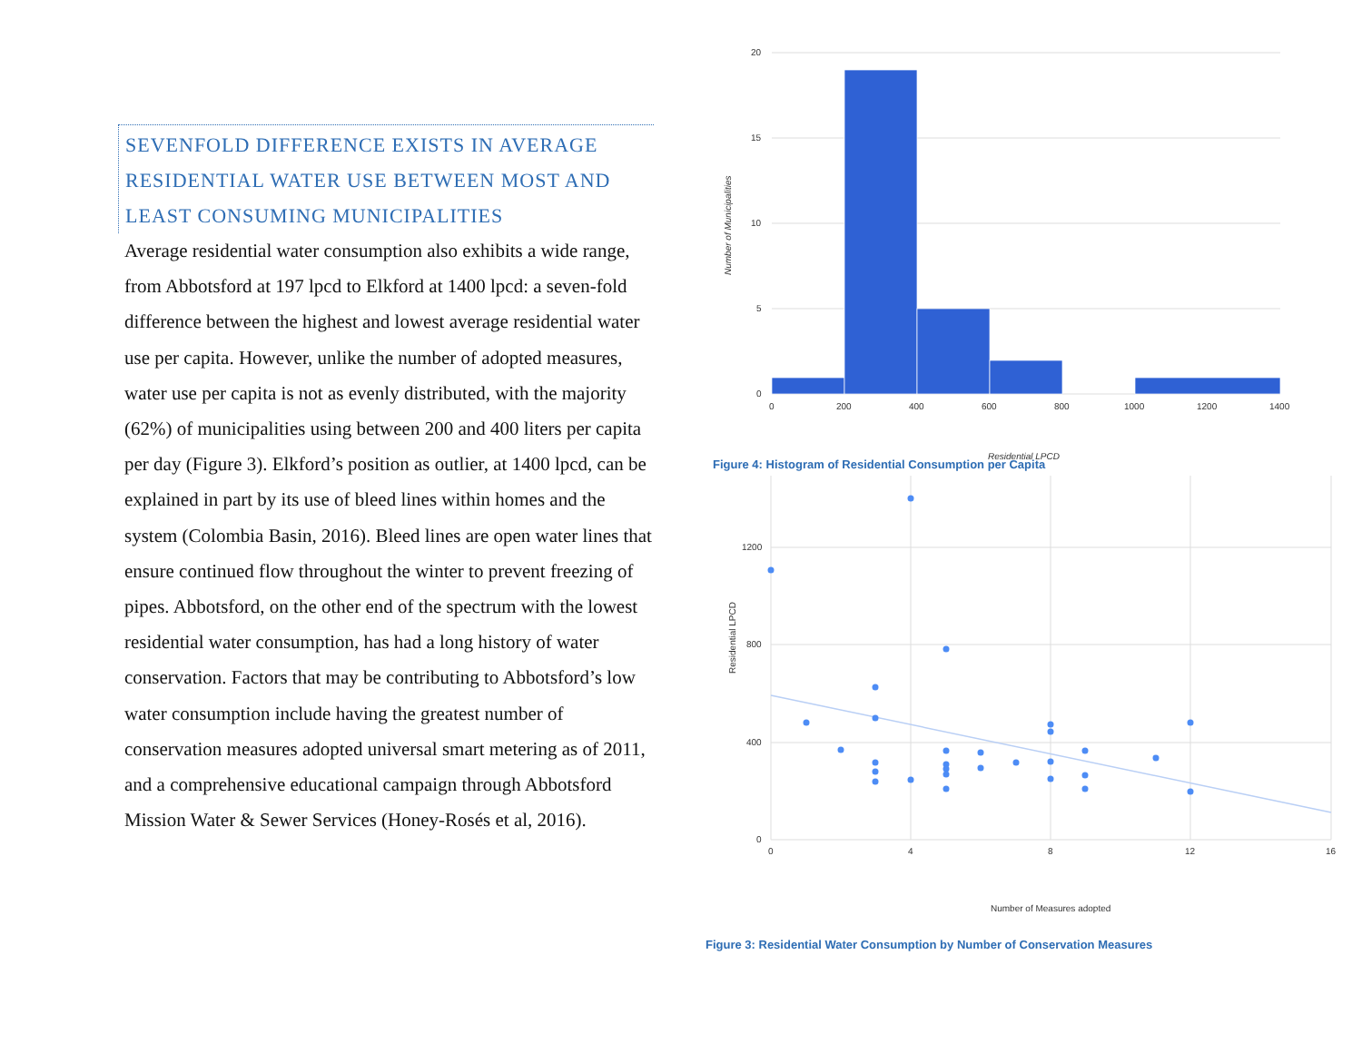SEVENFOLD DIFFERENCE EXISTS IN AVERAGE RESIDENTIAL WATER USE BETWEEN MOST AND LEAST CONSUMING MUNICIPALITIES
Average residential water consumption also exhibits a wide range, from Abbotsford at 197 lpcd to Elkford at 1400 lpcd: a seven-fold difference between the highest and lowest average residential water use per capita. However, unlike the number of adopted measures, water use per capita is not as evenly distributed, with the majority (62%) of municipalities using between 200 and 400 liters per capita per day (Figure 3). Elkford’s position as outlier, at 1400 lpcd, can be explained in part by its use of bleed lines within homes and the system (Colombia Basin, 2016). Bleed lines are open water lines that ensure continued flow throughout the winter to prevent freezing of pipes. Abbotsford, on the other end of the spectrum with the lowest residential water consumption, has had a long history of water conservation. Factors that may be contributing to Abbotsford’s low water consumption include having the greatest number of conservation measures adopted universal smart metering as of 2011, and a comprehensive educational campaign through Abbotsford Mission Water & Sewer Services (Honey-Rosés et al, 2016).
20
15
10
5
0
0
200
400
600
800
1000
1200
1400
Residential LPCD
Number of Municipalities
Figure 4: Histogram of Residential Consumption per Capita
1200
800
400
0
0
4
8
12
16
Number of Measures adopted
Residential LPCD
Figure 3: Residential Water Consumption by Number of Conservation Measures